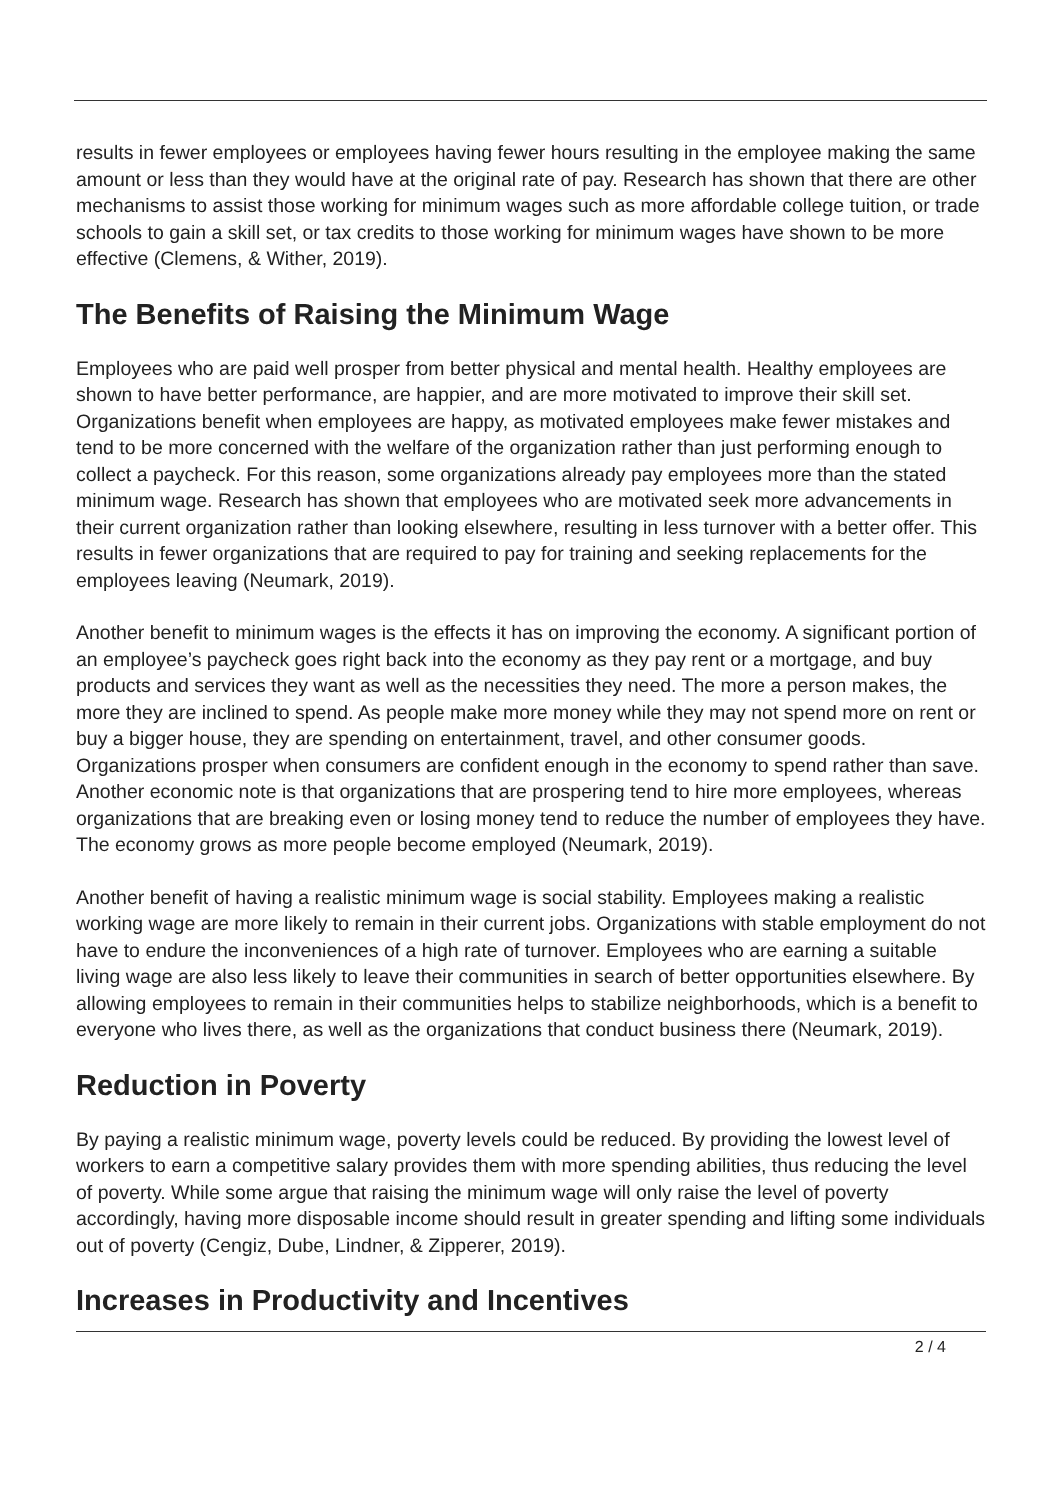results in fewer employees or employees having fewer hours resulting in the employee making the same amount or less than they would have at the original rate of pay. Research has shown that there are other mechanisms to assist those working for minimum wages such as more affordable college tuition, or trade schools to gain a skill set, or tax credits to those working for minimum wages have shown to be more effective (Clemens, & Wither, 2019).
The Benefits of Raising the Minimum Wage
Employees who are paid well prosper from better physical and mental health. Healthy employees are shown to have better performance, are happier, and are more motivated to improve their skill set. Organizations benefit when employees are happy, as motivated employees make fewer mistakes and tend to be more concerned with the welfare of the organization rather than just performing enough to collect a paycheck. For this reason, some organizations already pay employees more than the stated minimum wage. Research has shown that employees who are motivated seek more advancements in their current organization rather than looking elsewhere, resulting in less turnover with a better offer. This results in fewer organizations that are required to pay for training and seeking replacements for the employees leaving (Neumark, 2019).
Another benefit to minimum wages is the effects it has on improving the economy. A significant portion of an employee’s paycheck goes right back into the economy as they pay rent or a mortgage, and buy products and services they want as well as the necessities they need. The more a person makes, the more they are inclined to spend. As people make more money while they may not spend more on rent or buy a bigger house, they are spending on entertainment, travel, and other consumer goods. Organizations prosper when consumers are confident enough in the economy to spend rather than save. Another economic note is that organizations that are prospering tend to hire more employees, whereas organizations that are breaking even or losing money tend to reduce the number of employees they have. The economy grows as more people become employed (Neumark, 2019).
Another benefit of having a realistic minimum wage is social stability. Employees making a realistic working wage are more likely to remain in their current jobs. Organizations with stable employment do not have to endure the inconveniences of a high rate of turnover. Employees who are earning a suitable living wage are also less likely to leave their communities in search of better opportunities elsewhere. By allowing employees to remain in their communities helps to stabilize neighborhoods, which is a benefit to everyone who lives there, as well as the organizations that conduct business there (Neumark, 2019).
Reduction in Poverty
By paying a realistic minimum wage, poverty levels could be reduced. By providing the lowest level of workers to earn a competitive salary provides them with more spending abilities, thus reducing the level of poverty. While some argue that raising the minimum wage will only raise the level of poverty accordingly, having more disposable income should result in greater spending and lifting some individuals out of poverty (Cengiz, Dube, Lindner, & Zipperer, 2019).
Increases in Productivity and Incentives
2 / 4